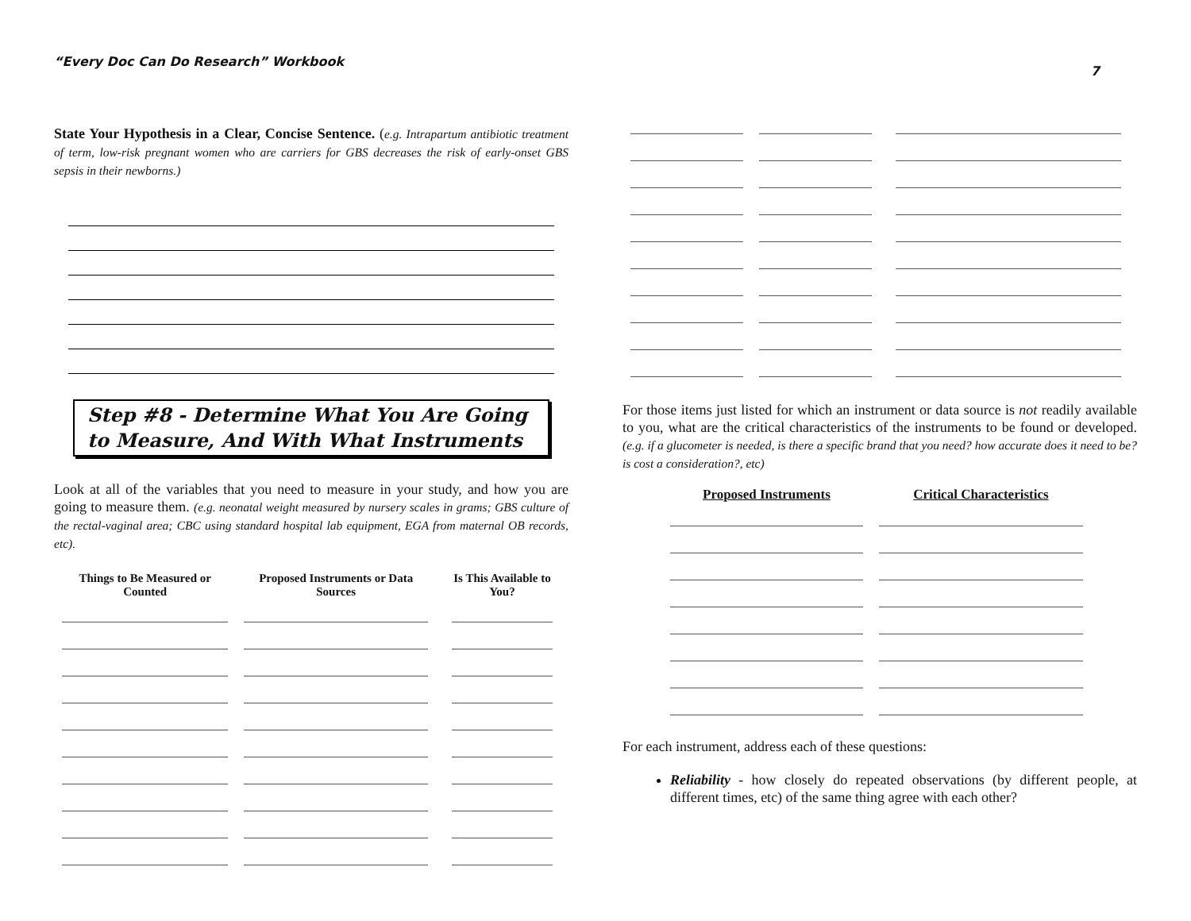“Every Doc Can Do Research” Workbook 7
State Your Hypothesis in a Clear, Concise Sentence. (e.g. Intrapartum antibiotic treatment of term, low-risk pregnant women who are carriers for GBS decreases the risk of early-onset GBS sepsis in their newborns.)
Step #8 - Determine What You Are Going to Measure, And With What Instruments
Look at all of the variables that you need to measure in your study, and how you are going to measure them. (e.g. neonatal weight measured by nursery scales in grams; GBS culture of the rectal-vaginal area; CBC using standard hospital lab equipment, EGA from maternal OB records, etc).
| Things to Be Measured or Counted | Proposed Instruments or Data Sources | Is This Available to You? |
| --- | --- | --- |
For those items just listed for which an instrument or data source is not readily available to you, what are the critical characteristics of the instruments to be found or developed. (e.g. if a glucometer is needed, is there a specific brand that you need? how accurate does it need to be? is cost a consideration?, etc)
| Proposed Instruments | Critical Characteristics |
| --- | --- |
For each instrument, address each of these questions:
Reliability - how closely do repeated observations (by different people, at different times, etc) of the same thing agree with each other?